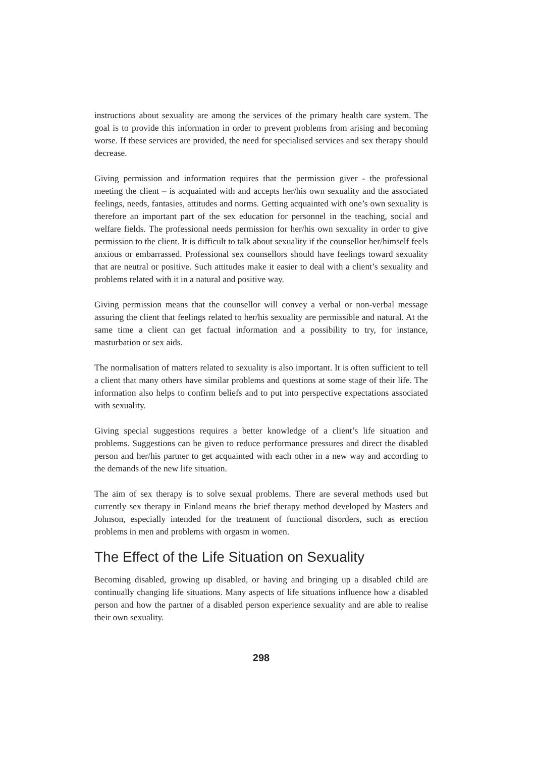instructions about sexuality are among the services of the primary health care system. The goal is to provide this information in order to prevent problems from arising and becoming worse. If these services are provided, the need for specialised services and sex therapy should decrease.
Giving permission and information requires that the permission giver - the professional meeting the client – is acquainted with and accepts her/his own sexuality and the associated feelings, needs, fantasies, attitudes and norms. Getting acquainted with one’s own sexuality is therefore an important part of the sex education for personnel in the teaching, social and welfare fields. The professional needs permission for her/his own sexuality in order to give permission to the client. It is difficult to talk about sexuality if the counsellor her/himself feels anxious or embarrassed. Professional sex counsellors should have feelings toward sexuality that are neutral or positive. Such attitudes make it easier to deal with a client’s sexuality and problems related with it in a natural and positive way.
Giving permission means that the counsellor will convey a verbal or non-verbal message assuring the client that feelings related to her/his sexuality are permissible and natural. At the same time a client can get factual information and a possibility to try, for instance, masturbation or sex aids.
The normalisation of matters related to sexuality is also important. It is often sufficient to tell a client that many others have similar problems and questions at some stage of their life. The information also helps to confirm beliefs and to put into perspective expectations associated with sexuality.
Giving special suggestions requires a better knowledge of a client’s life situation and problems. Suggestions can be given to reduce performance pressures and direct the disabled person and her/his partner to get acquainted with each other in a new way and according to the demands of the new life situation.
The aim of sex therapy is to solve sexual problems. There are several methods used but currently sex therapy in Finland means the brief therapy method developed by Masters and Johnson, especially intended for the treatment of functional disorders, such as erection problems in men and problems with orgasm in women.
The Effect of the Life Situation on Sexuality
Becoming disabled, growing up disabled, or having and bringing up a disabled child are continually changing life situations. Many aspects of life situations influence how a disabled person and how the partner of a disabled person experience sexuality and are able to realise their own sexuality.
298